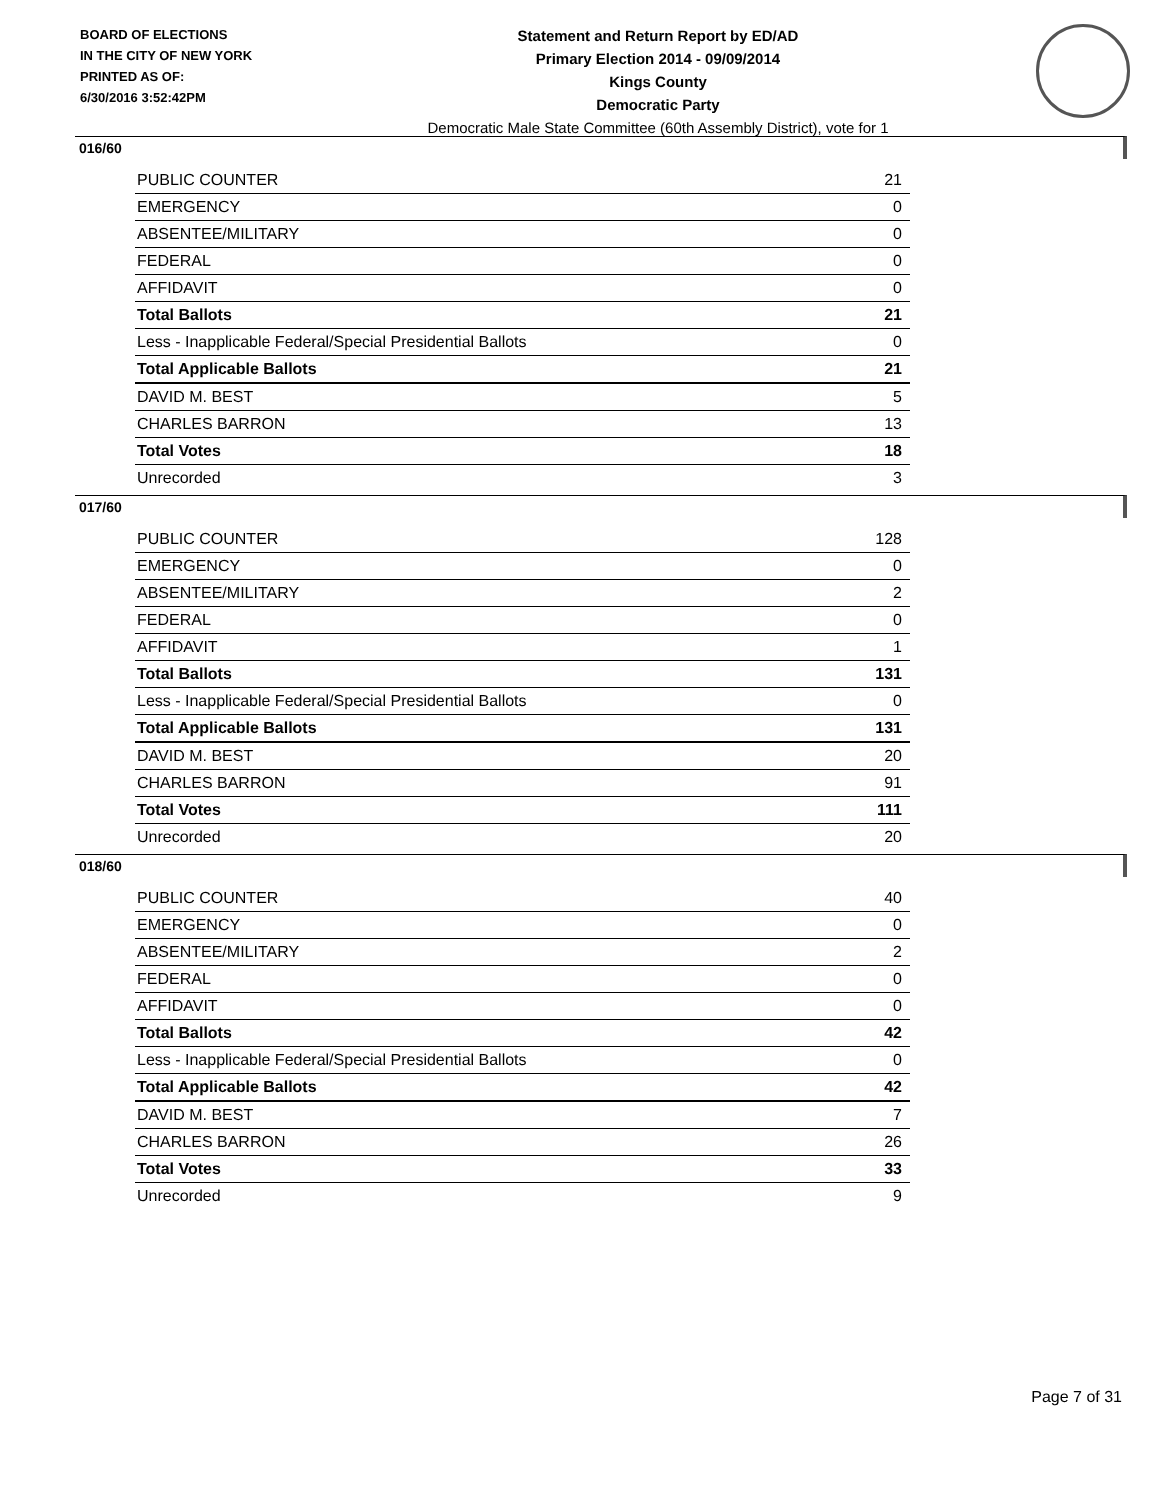BOARD OF ELECTIONS
IN THE CITY OF NEW YORK
PRINTED AS OF:
6/30/2016 3:52:42PM
Statement and Return Report by ED/AD
Primary Election 2014 - 09/09/2014
Kings County
Democratic Party
Democratic Male State Committee (60th Assembly District), vote for 1
016/60
| PUBLIC COUNTER | 21 |
| EMERGENCY | 0 |
| ABSENTEE/MILITARY | 0 |
| FEDERAL | 0 |
| AFFIDAVIT | 0 |
| Total Ballots | 21 |
| Less - Inapplicable Federal/Special Presidential Ballots | 0 |
| Total Applicable Ballots | 21 |
| DAVID M. BEST | 5 |
| CHARLES BARRON | 13 |
| Total Votes | 18 |
| Unrecorded | 3 |
017/60
| PUBLIC COUNTER | 128 |
| EMERGENCY | 0 |
| ABSENTEE/MILITARY | 2 |
| FEDERAL | 0 |
| AFFIDAVIT | 1 |
| Total Ballots | 131 |
| Less - Inapplicable Federal/Special Presidential Ballots | 0 |
| Total Applicable Ballots | 131 |
| DAVID M. BEST | 20 |
| CHARLES BARRON | 91 |
| Total Votes | 111 |
| Unrecorded | 20 |
018/60
| PUBLIC COUNTER | 40 |
| EMERGENCY | 0 |
| ABSENTEE/MILITARY | 2 |
| FEDERAL | 0 |
| AFFIDAVIT | 0 |
| Total Ballots | 42 |
| Less - Inapplicable Federal/Special Presidential Ballots | 0 |
| Total Applicable Ballots | 42 |
| DAVID M. BEST | 7 |
| CHARLES BARRON | 26 |
| Total Votes | 33 |
| Unrecorded | 9 |
Page 7 of 31